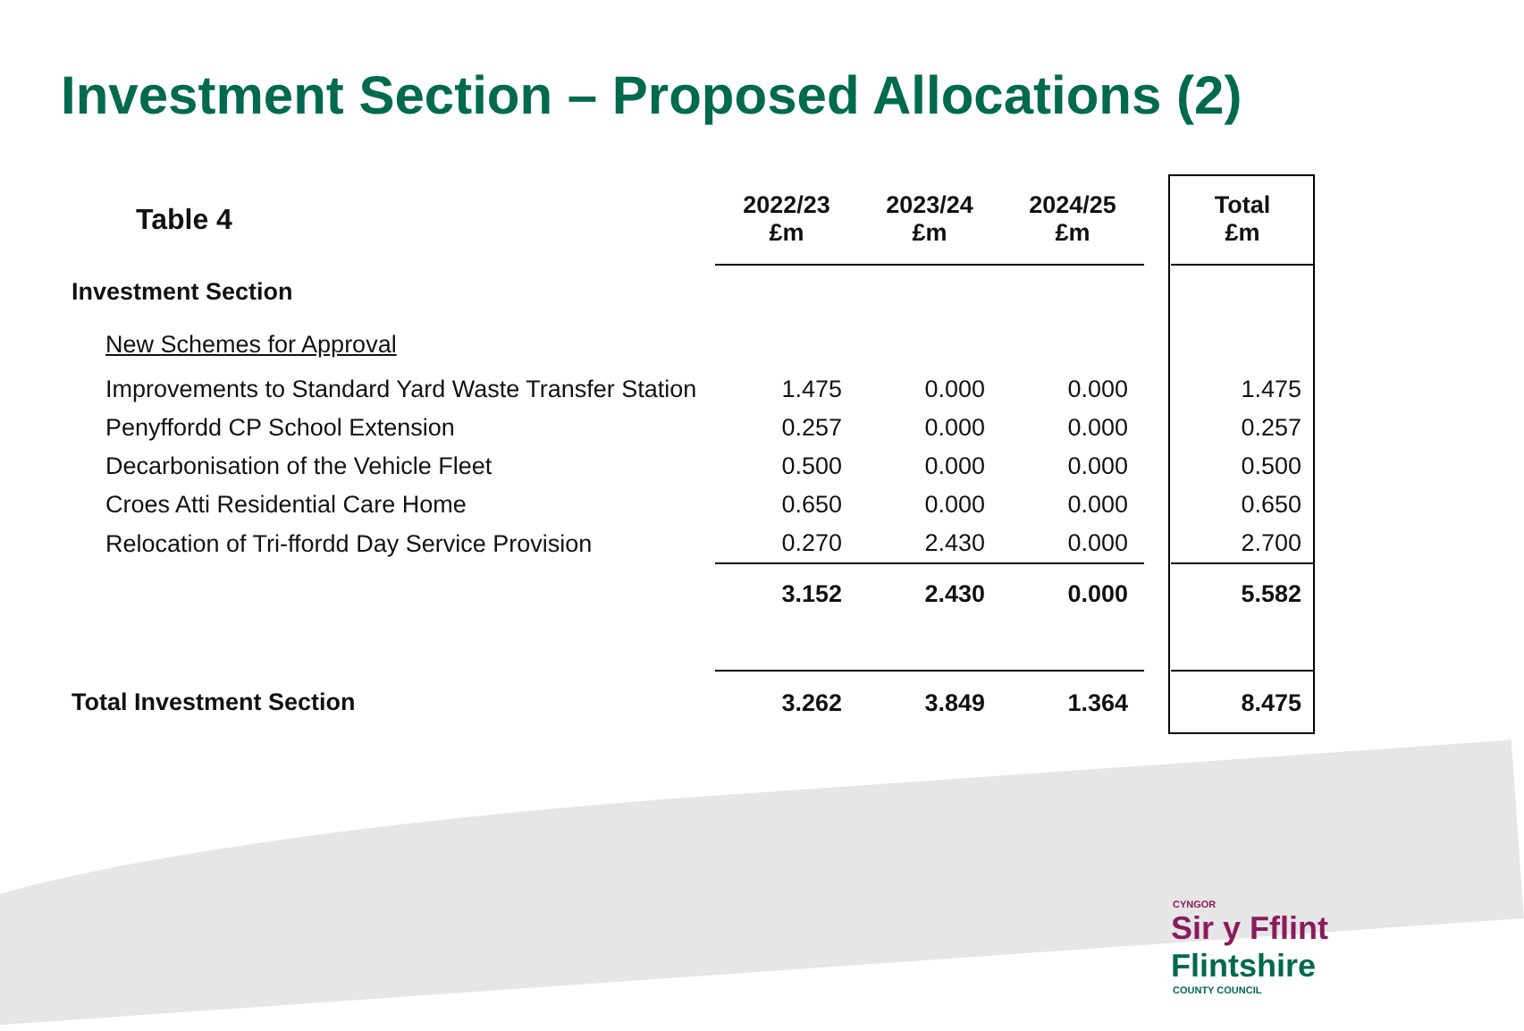Investment Section – Proposed Allocations (2)
| Table 4 | 2022/23 £m | 2023/24 £m | 2024/25 £m | | Total £m |
| --- | --- | --- | --- | --- | --- |
| Investment Section | | | | | |
| New Schemes for Approval | | | | | |
| Improvements to Standard Yard Waste Transfer Station | 1.475 | 0.000 | 0.000 | | 1.475 |
| Penyffordd CP School Extension | 0.257 | 0.000 | 0.000 | | 0.257 |
| Decarbonisation of the Vehicle Fleet | 0.500 | 0.000 | 0.000 | | 0.500 |
| Croes Atti Residential Care Home | 0.650 | 0.000 | 0.000 | | 0.650 |
| Relocation of Tri-ffordd Day Service Provision | 0.270 | 2.430 | 0.000 | | 2.700 |
| | 3.152 | 2.430 | 0.000 | | 5.582 |
| Total Investment Section | 3.262 | 3.849 | 1.364 | | 8.475 |
CYNGOR
Sir y Fflint
Flintshire
COUNTY COUNCIL